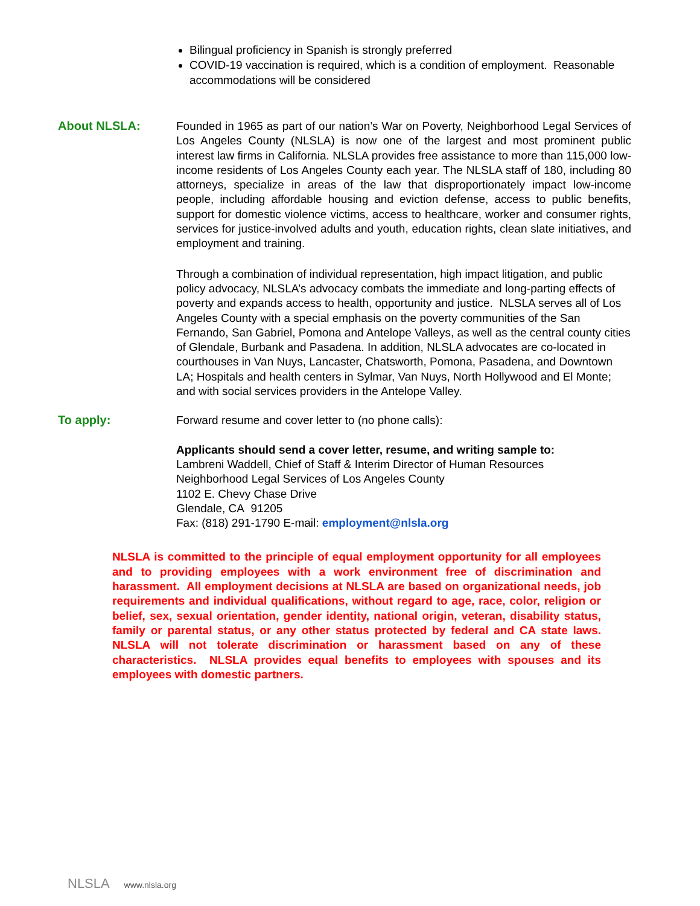Bilingual proficiency in Spanish is strongly preferred
COVID-19 vaccination is required, which is a condition of employment. Reasonable accommodations will be considered
About NLSLA:
Founded in 1965 as part of our nation’s War on Poverty, Neighborhood Legal Services of Los Angeles County (NLSLA) is now one of the largest and most prominent public interest law firms in California. NLSLA provides free assistance to more than 115,000 low-income residents of Los Angeles County each year. The NLSLA staff of 180, including 80 attorneys, specialize in areas of the law that disproportionately impact low-income people, including affordable housing and eviction defense, access to public benefits, support for domestic violence victims, access to healthcare, worker and consumer rights, services for justice-involved adults and youth, education rights, clean slate initiatives, and employment and training.
Through a combination of individual representation, high impact litigation, and public policy advocacy, NLSLA’s advocacy combats the immediate and long-parting effects of poverty and expands access to health, opportunity and justice. NLSLA serves all of Los Angeles County with a special emphasis on the poverty communities of the San Fernando, San Gabriel, Pomona and Antelope Valleys, as well as the central county cities of Glendale, Burbank and Pasadena. In addition, NLSLA advocates are co-located in courthouses in Van Nuys, Lancaster, Chatsworth, Pomona, Pasadena, and Downtown LA; Hospitals and health centers in Sylmar, Van Nuys, North Hollywood and El Monte; and with social services providers in the Antelope Valley.
To apply:
Forward resume and cover letter to (no phone calls):
Applicants should send a cover letter, resume, and writing sample to:
Lambreni Waddell, Chief of Staff & Interim Director of Human Resources
Neighborhood Legal Services of Los Angeles County
1102 E. Chevy Chase Drive
Glendale, CA 91205
Fax: (818) 291-1790 E-mail: employment@nlsla.org
NLSLA is committed to the principle of equal employment opportunity for all employees and to providing employees with a work environment free of discrimination and harassment. All employment decisions at NLSLA are based on organizational needs, job requirements and individual qualifications, without regard to age, race, color, religion or belief, sex, sexual orientation, gender identity, national origin, veteran, disability status, family or parental status, or any other status protected by federal and CA state laws. NLSLA will not tolerate discrimination or harassment based on any of these characteristics. NLSLA provides equal benefits to employees with spouses and its employees with domestic partners.
NLSLA www.nlsla.org